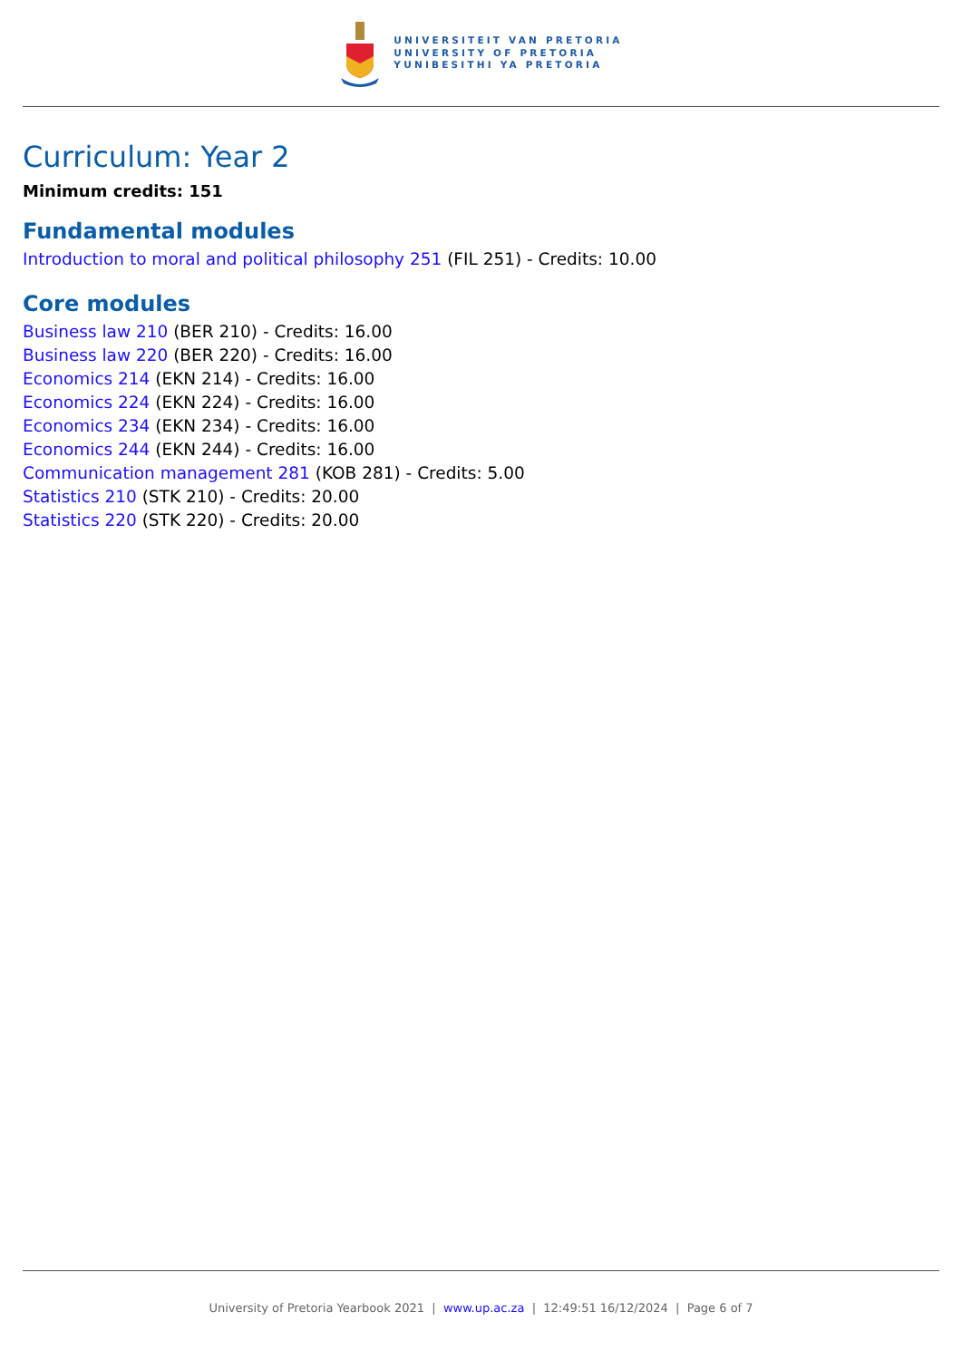UNIVERSITEIT VAN PRETORIA
UNIVERSITY OF PRETORIA
YUNIBESITHI YA PRETORIA
Curriculum: Year 2
Minimum credits: 151
Fundamental modules
Introduction to moral and political philosophy 251 (FIL 251) - Credits: 10.00
Core modules
Business law 210 (BER 210) - Credits: 16.00
Business law 220 (BER 220) - Credits: 16.00
Economics 214 (EKN 214) - Credits: 16.00
Economics 224 (EKN 224) - Credits: 16.00
Economics 234 (EKN 234) - Credits: 16.00
Economics 244 (EKN 244) - Credits: 16.00
Communication management 281 (KOB 281) - Credits: 5.00
Statistics 210 (STK 210) - Credits: 20.00
Statistics 220 (STK 220) - Credits: 20.00
University of Pretoria Yearbook 2021 | www.up.ac.za | 12:49:51 16/12/2024 | Page 6 of 7